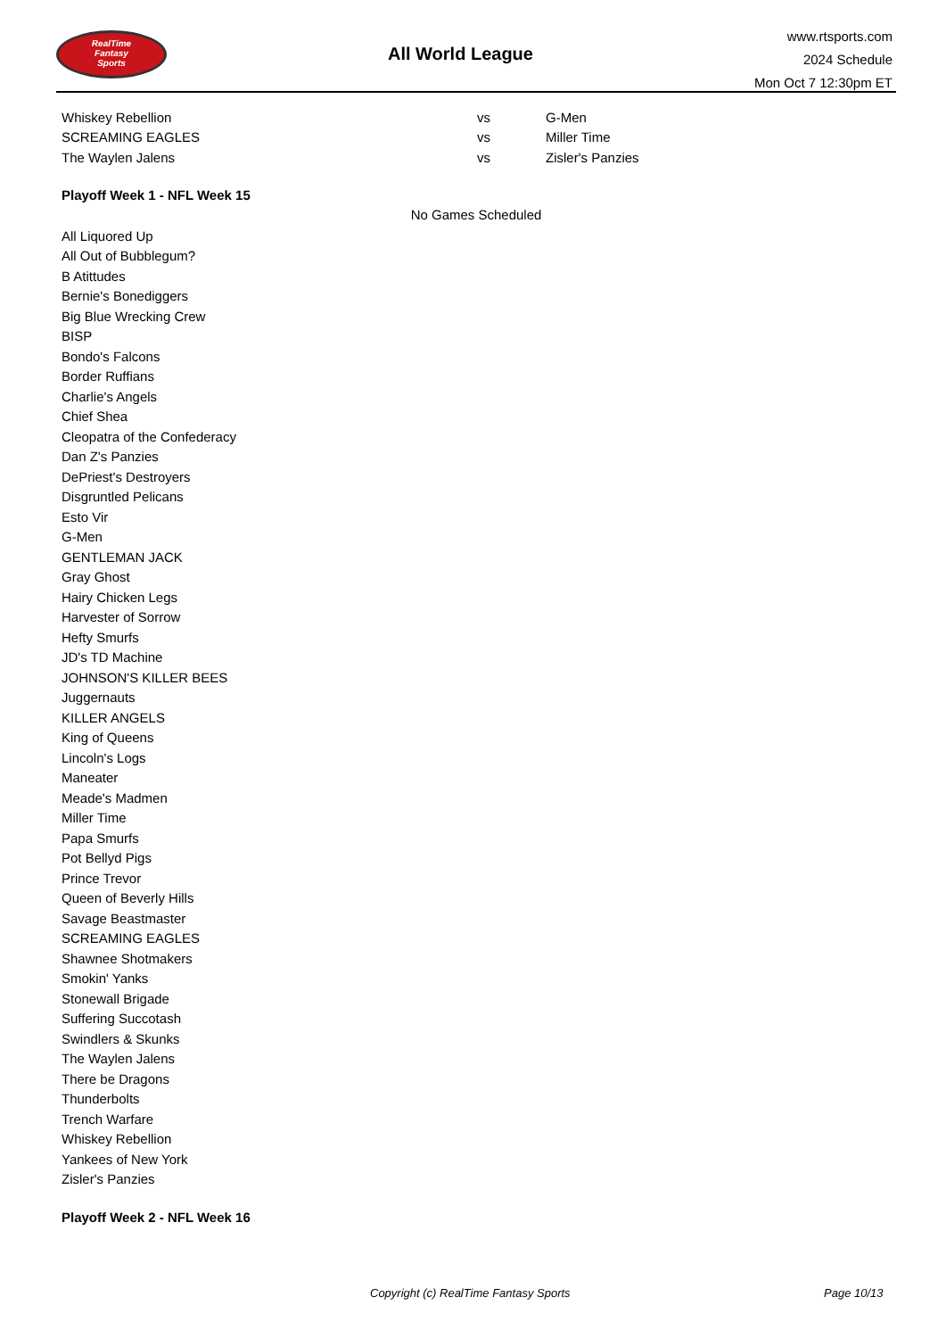RealTime
Fantasy
Sports
All World League
www.rtsports.com
2024 Schedule
Mon Oct 7 12:30pm ET
| Whiskey Rebellion | vs | G-Men |
| SCREAMING EAGLES | vs | Miller Time |
| The Waylen Jalens | vs | Zisler's Panzies |
Playoff Week 1 - NFL Week 15
No Games Scheduled
All Liquored Up
All Out of Bubblegum?
B Atittudes
Bernie's Bonediggers
Big Blue Wrecking Crew
BISP
Bondo's Falcons
Border Ruffians
Charlie's Angels
Chief Shea
Cleopatra of the Confederacy
Dan Z's Panzies
DePriest's Destroyers
Disgruntled Pelicans
Esto Vir
G-Men
GENTLEMAN JACK
Gray Ghost
Hairy Chicken Legs
Harvester of Sorrow
Hefty Smurfs
JD's TD Machine
JOHNSON'S KILLER BEES
Juggernauts
KILLER ANGELS
King of Queens
Lincoln's Logs
Maneater
Meade's Madmen
Miller Time
Papa Smurfs
Pot Bellyd Pigs
Prince Trevor
Queen of Beverly Hills
Savage Beastmaster
SCREAMING EAGLES
Shawnee Shotmakers
Smokin' Yanks
Stonewall Brigade
Suffering Succotash
Swindlers & Skunks
The Waylen Jalens
There be Dragons
Thunderbolts
Trench Warfare
Whiskey Rebellion
Yankees of New York
Zisler's Panzies
Playoff Week 2 - NFL Week 16
Copyright (c) RealTime Fantasy Sports Page 10/13